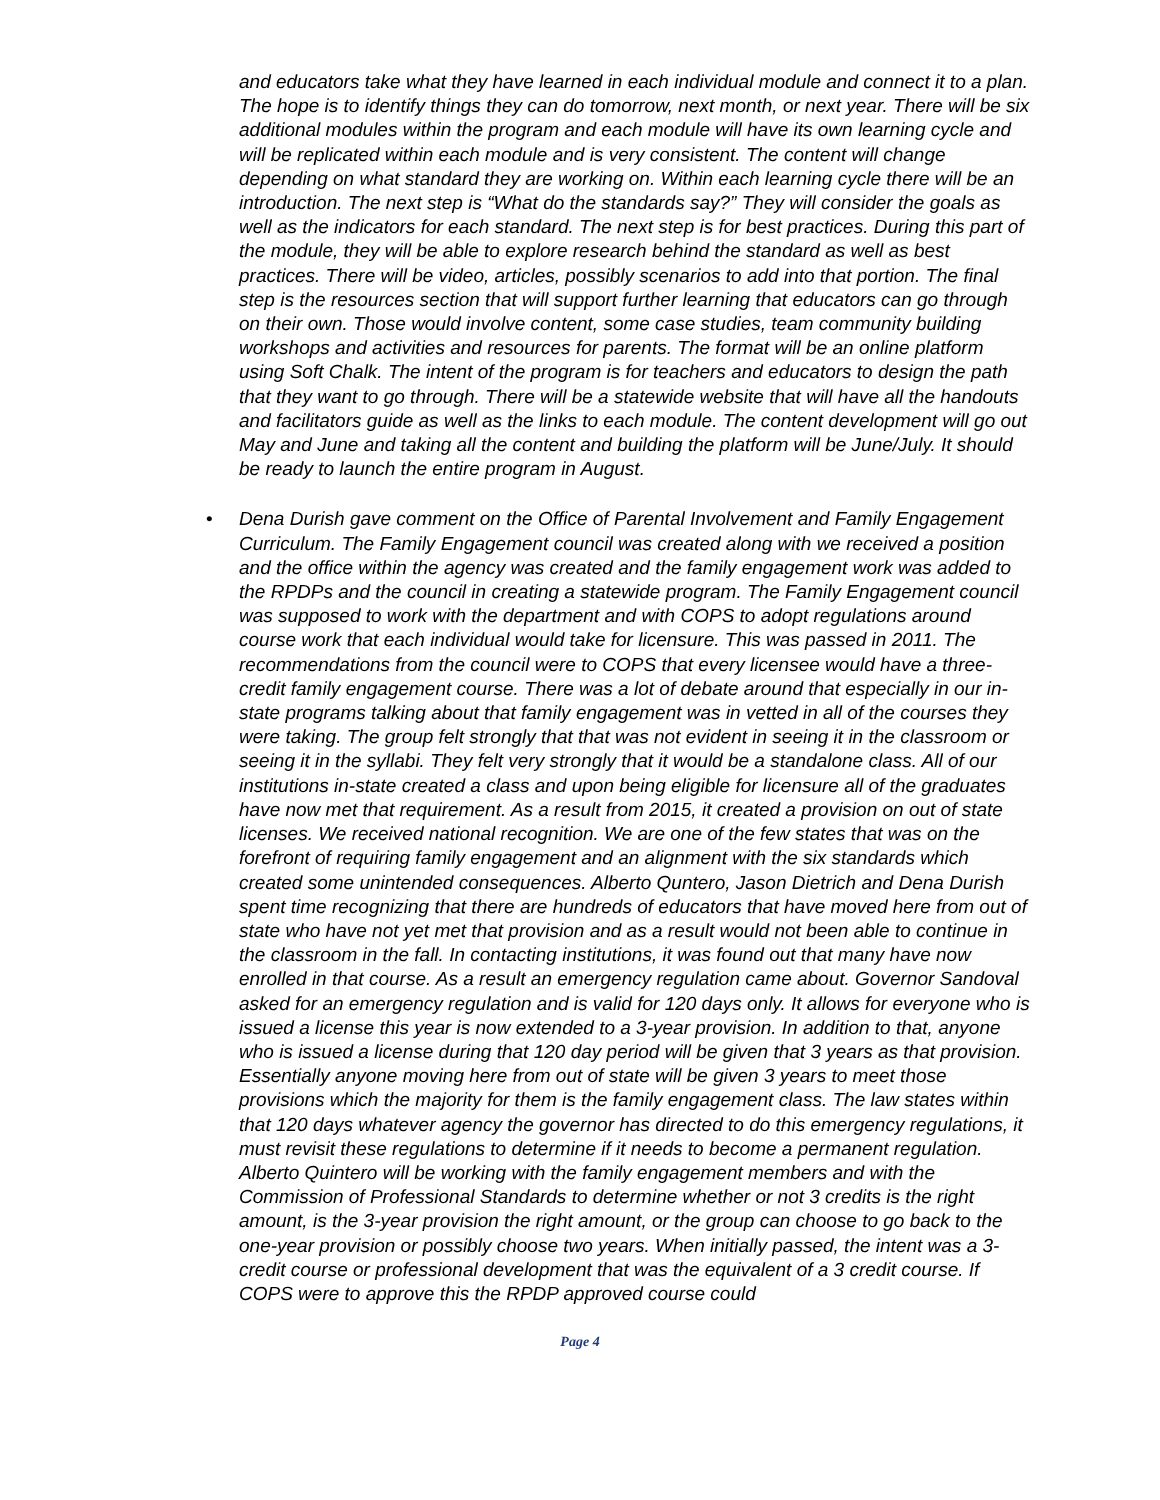and educators take what they have learned in each individual module and connect it to a plan. The hope is to identify things they can do tomorrow, next month, or next year. There will be six additional modules within the program and each module will have its own learning cycle and will be replicated within each module and is very consistent. The content will change depending on what standard they are working on. Within each learning cycle there will be an introduction. The next step is “What do the standards say?” They will consider the goals as well as the indicators for each standard. The next step is for best practices. During this part of the module, they will be able to explore research behind the standard as well as best practices. There will be video, articles, possibly scenarios to add into that portion. The final step is the resources section that will support further learning that educators can go through on their own. Those would involve content, some case studies, team community building workshops and activities and resources for parents. The format will be an online platform using Soft Chalk. The intent of the program is for teachers and educators to design the path that they want to go through. There will be a statewide website that will have all the handouts and facilitators guide as well as the links to each module. The content development will go out May and June and taking all the content and building the platform will be June/July. It should be ready to launch the entire program in August.
• Dena Durish gave comment on the Office of Parental Involvement and Family Engagement Curriculum. The Family Engagement council was created along with we received a position and the office within the agency was created and the family engagement work was added to the RPDPs and the council in creating a statewide program. The Family Engagement council was supposed to work with the department and with COPS to adopt regulations around course work that each individual would take for licensure. This was passed in 2011. The recommendations from the council were to COPS that every licensee would have a three-credit family engagement course. There was a lot of debate around that especially in our in-state programs talking about that family engagement was in vetted in all of the courses they were taking. The group felt strongly that that was not evident in seeing it in the classroom or seeing it in the syllabi. They felt very strongly that it would be a standalone class. All of our institutions in-state created a class and upon being eligible for licensure all of the graduates have now met that requirement. As a result from 2015, it created a provision on out of state licenses. We received national recognition. We are one of the few states that was on the forefront of requiring family engagement and an alignment with the six standards which created some unintended consequences. Alberto Quntero, Jason Dietrich and Dena Durish spent time recognizing that there are hundreds of educators that have moved here from out of state who have not yet met that provision and as a result would not been able to continue in the classroom in the fall. In contacting institutions, it was found out that many have now enrolled in that course. As a result an emergency regulation came about. Governor Sandoval asked for an emergency regulation and is valid for 120 days only. It allows for everyone who is issued a license this year is now extended to a 3-year provision. In addition to that, anyone who is issued a license during that 120 day period will be given that 3 years as that provision. Essentially anyone moving here from out of state will be given 3 years to meet those provisions which the majority for them is the family engagement class. The law states within that 120 days whatever agency the governor has directed to do this emergency regulations, it must revisit these regulations to determine if it needs to become a permanent regulation. Alberto Quintero will be working with the family engagement members and with the Commission of Professional Standards to determine whether or not 3 credits is the right amount, is the 3-year provision the right amount, or the group can choose to go back to the one-year provision or possibly choose two years. When initially passed, the intent was a 3-credit course or professional development that was the equivalent of a 3 credit course. If COPS were to approve this the RPDP approved course could
Page 4